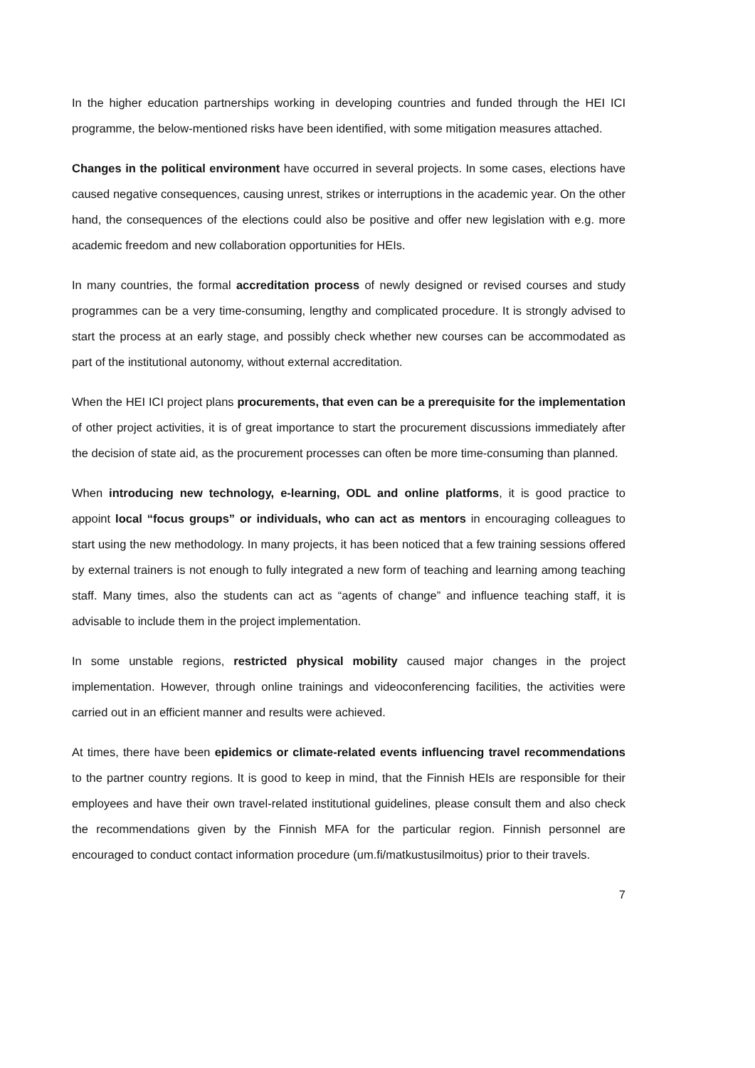In the higher education partnerships working in developing countries and funded through the HEI ICI programme, the below-mentioned risks have been identified, with some mitigation measures attached.
Changes in the political environment have occurred in several projects. In some cases, elections have caused negative consequences, causing unrest, strikes or interruptions in the academic year. On the other hand, the consequences of the elections could also be positive and offer new legislation with e.g. more academic freedom and new collaboration opportunities for HEIs.
In many countries, the formal accreditation process of newly designed or revised courses and study programmes can be a very time-consuming, lengthy and complicated procedure. It is strongly advised to start the process at an early stage, and possibly check whether new courses can be accommodated as part of the institutional autonomy, without external accreditation.
When the HEI ICI project plans procurements, that even can be a prerequisite for the implementation of other project activities, it is of great importance to start the procurement discussions immediately after the decision of state aid, as the procurement processes can often be more time-consuming than planned.
When introducing new technology, e-learning, ODL and online platforms, it is good practice to appoint local “focus groups” or individuals, who can act as mentors in encouraging colleagues to start using the new methodology. In many projects, it has been noticed that a few training sessions offered by external trainers is not enough to fully integrated a new form of teaching and learning among teaching staff. Many times, also the students can act as “agents of change” and influence teaching staff, it is advisable to include them in the project implementation.
In some unstable regions, restricted physical mobility caused major changes in the project implementation. However, through online trainings and videoconferencing facilities, the activities were carried out in an efficient manner and results were achieved.
At times, there have been epidemics or climate-related events influencing travel recommendations to the partner country regions. It is good to keep in mind, that the Finnish HEIs are responsible for their employees and have their own travel-related institutional guidelines, please consult them and also check the recommendations given by the Finnish MFA for the particular region. Finnish personnel are encouraged to conduct contact information procedure (um.fi/matkustusilmoitus) prior to their travels.
7